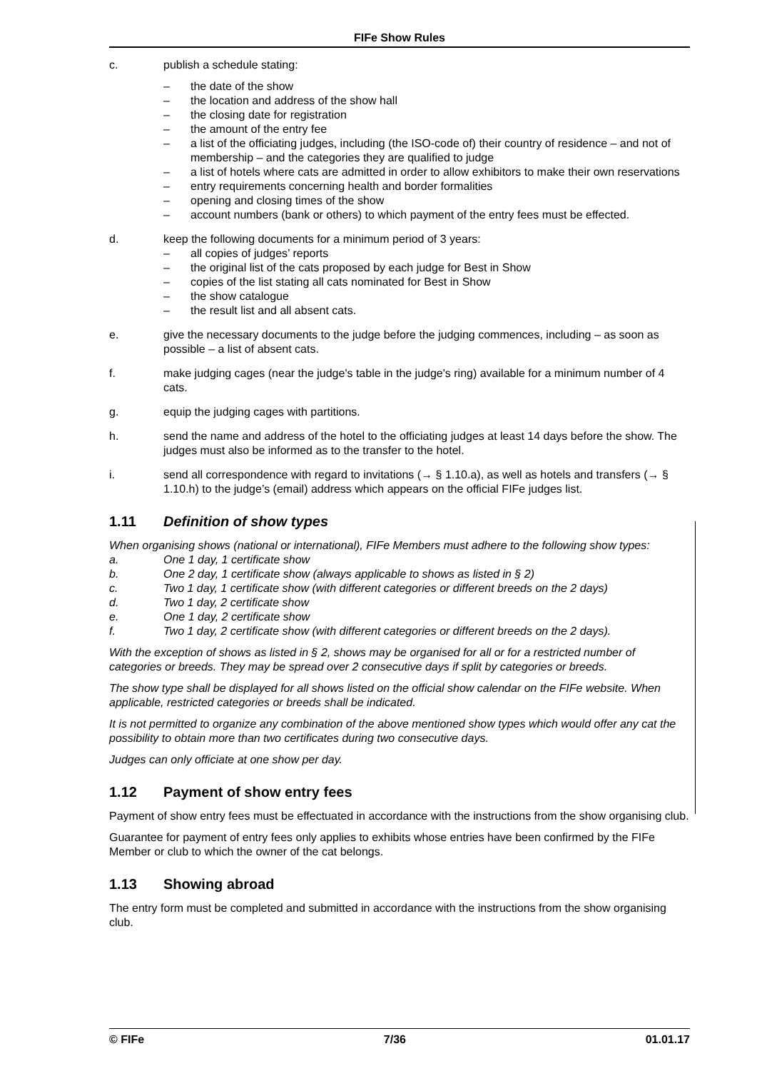FIFe Show Rules
c. publish a schedule stating:
– the date of the show
– the location and address of the show hall
– the closing date for registration
– the amount of the entry fee
– a list of the officiating judges, including (the ISO-code of) their country of residence – and not of membership – and the categories they are qualified to judge
– a list of hotels where cats are admitted in order to allow exhibitors to make their own reservations
– entry requirements concerning health and border formalities
– opening and closing times of the show
– account numbers (bank or others) to which payment of the entry fees must be effected.
d. keep the following documents for a minimum period of 3 years:
– all copies of judges’ reports
– the original list of the cats proposed by each judge for Best in Show
– copies of the list stating all cats nominated for Best in Show
– the show catalogue
– the result list and all absent cats.
e. give the necessary documents to the judge before the judging commences, including – as soon as possible – a list of absent cats.
f. make judging cages (near the judge's table in the judge's ring) available for a minimum number of 4 cats.
g. equip the judging cages with partitions.
h. send the name and address of the hotel to the officiating judges at least 14 days before the show. The judges must also be informed as to the transfer to the hotel.
i. send all correspondence with regard to invitations (→ § 1.10.a), as well as hotels and transfers (→ § 1.10.h) to the judge’s (email) address which appears on the official FIFe judges list.
1.11 Definition of show types
When organising shows (national or international), FIFe Members must adhere to the following show types:
a. One 1 day, 1 certificate show
b. One 2 day, 1 certificate show (always applicable to shows as listed in § 2)
c. Two 1 day, 1 certificate show (with different categories or different breeds on the 2 days)
d. Two 1 day, 2 certificate show
e. One 1 day, 2 certificate show
f. Two 1 day, 2 certificate show (with different categories or different breeds on the 2 days).
With the exception of shows as listed in § 2, shows may be organised for all or for a restricted number of categories or breeds. They may be spread over 2 consecutive days if split by categories or breeds.
The show type shall be displayed for all shows listed on the official show calendar on the FIFe website. When applicable, restricted categories or breeds shall be indicated.
It is not permitted to organize any combination of the above mentioned show types which would offer any cat the possibility to obtain more than two certificates during two consecutive days.
Judges can only officiate at one show per day.
1.12 Payment of show entry fees
Payment of show entry fees must be effectuated in accordance with the instructions from the show organising club.
Guarantee for payment of entry fees only applies to exhibits whose entries have been confirmed by the FIFe Member or club to which the owner of the cat belongs.
1.13 Showing abroad
The entry form must be completed and submitted in accordance with the instructions from the show organising club.
© FIFe 7/36 01.01.17